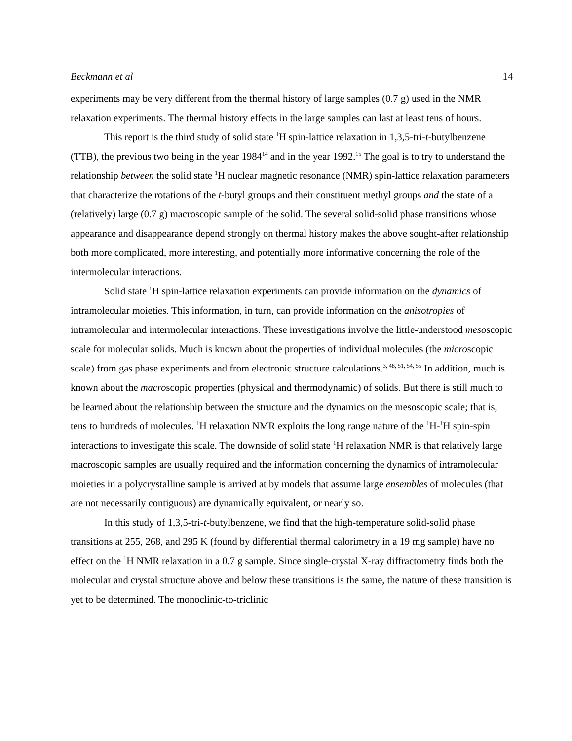Beckmann et al 14
experiments may be very different from the thermal history of large samples (0.7 g) used in the NMR relaxation experiments. The thermal history effects in the large samples can last at least tens of hours.
This report is the third study of solid state <sup>1</sup>H spin-lattice relaxation in 1,3,5-tri-t-butylbenzene (TTB), the previous two being in the year 1984<sup>14</sup> and in the year 1992.<sup>15</sup> The goal is to try to understand the relationship between the solid state <sup>1</sup>H nuclear magnetic resonance (NMR) spin-lattice relaxation parameters that characterize the rotations of the t-butyl groups and their constituent methyl groups and the state of a (relatively) large (0.7 g) macroscopic sample of the solid. The several solid-solid phase transitions whose appearance and disappearance depend strongly on thermal history makes the above sought-after relationship both more complicated, more interesting, and potentially more informative concerning the role of the intermolecular interactions.
Solid state <sup>1</sup>H spin-lattice relaxation experiments can provide information on the dynamics of intramolecular moieties. This information, in turn, can provide information on the anisotropies of intramolecular and intermolecular interactions. These investigations involve the little-understood mesoscopic scale for molecular solids. Much is known about the properties of individual molecules (the microscopic scale) from gas phase experiments and from electronic structure calculations.<sup>3, 48, 51, 54, 55</sup> In addition, much is known about the macroscopic properties (physical and thermodynamic) of solids. But there is still much to be learned about the relationship between the structure and the dynamics on the mesoscopic scale; that is, tens to hundreds of molecules. <sup>1</sup>H relaxation NMR exploits the long range nature of the <sup>1</sup>H-<sup>1</sup>H spin-spin interactions to investigate this scale. The downside of solid state <sup>1</sup>H relaxation NMR is that relatively large macroscopic samples are usually required and the information concerning the dynamics of intramolecular moieties in a polycrystalline sample is arrived at by models that assume large ensembles of molecules (that are not necessarily contiguous) are dynamically equivalent, or nearly so.
In this study of 1,3,5-tri-t-butylbenzene, we find that the high-temperature solid-solid phase transitions at 255, 268, and 295 K (found by differential thermal calorimetry in a 19 mg sample) have no effect on the <sup>1</sup>H NMR relaxation in a 0.7 g sample. Since single-crystal X-ray diffractometry finds both the molecular and crystal structure above and below these transitions is the same, the nature of these transition is yet to be determined. The monoclinic-to-triclinic